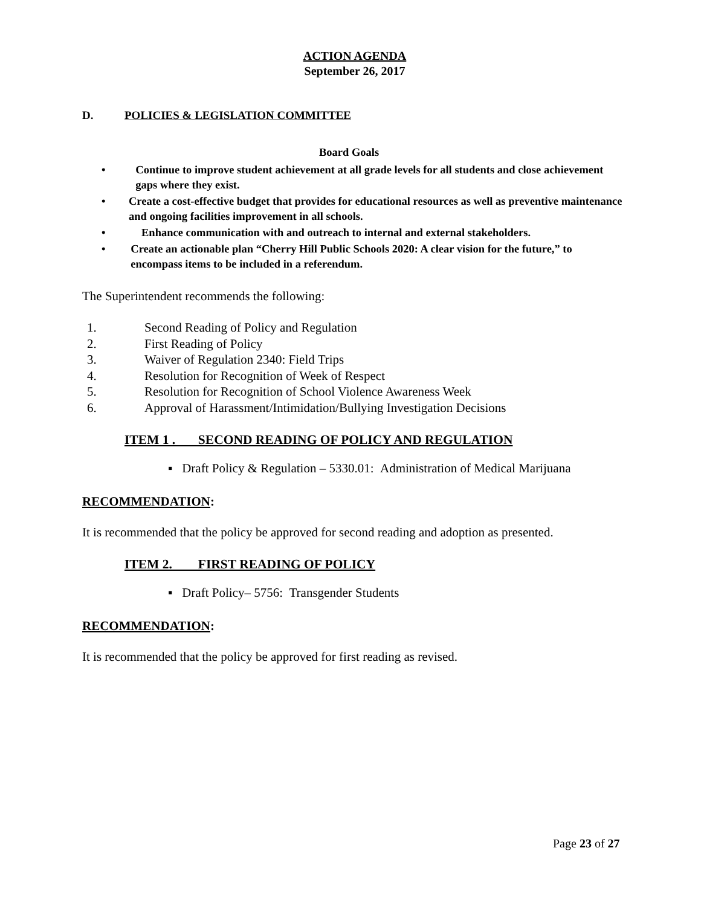ACTION AGENDA
September 26, 2017
D. POLICIES & LEGISLATION COMMITTEE
Board Goals
• Continue to improve student achievement at all grade levels for all students and close achievement gaps where they exist.
• Create a cost-effective budget that provides for educational resources as well as preventive maintenance and ongoing facilities improvement in all schools.
• Enhance communication with and outreach to internal and external stakeholders.
• Create an actionable plan “Cherry Hill Public Schools 2020: A clear vision for the future,” to encompass items to be included in a referendum.
The Superintendent recommends the following:
1. Second Reading of Policy and Regulation
2. First Reading of Policy
3. Waiver of Regulation 2340: Field Trips
4. Resolution for Recognition of Week of Respect
5. Resolution for Recognition of School Violence Awareness Week
6. Approval of Harassment/Intimidation/Bullying Investigation Decisions
ITEM 1 . SECOND READING OF POLICY AND REGULATION
▪ Draft Policy & Regulation – 5330.01: Administration of Medical Marijuana
RECOMMENDATION:
It is recommended that the policy be approved for second reading and adoption as presented.
ITEM 2. FIRST READING OF POLICY
▪ Draft Policy– 5756: Transgender Students
RECOMMENDATION:
It is recommended that the policy be approved for first reading as revised.
Page 23 of 27